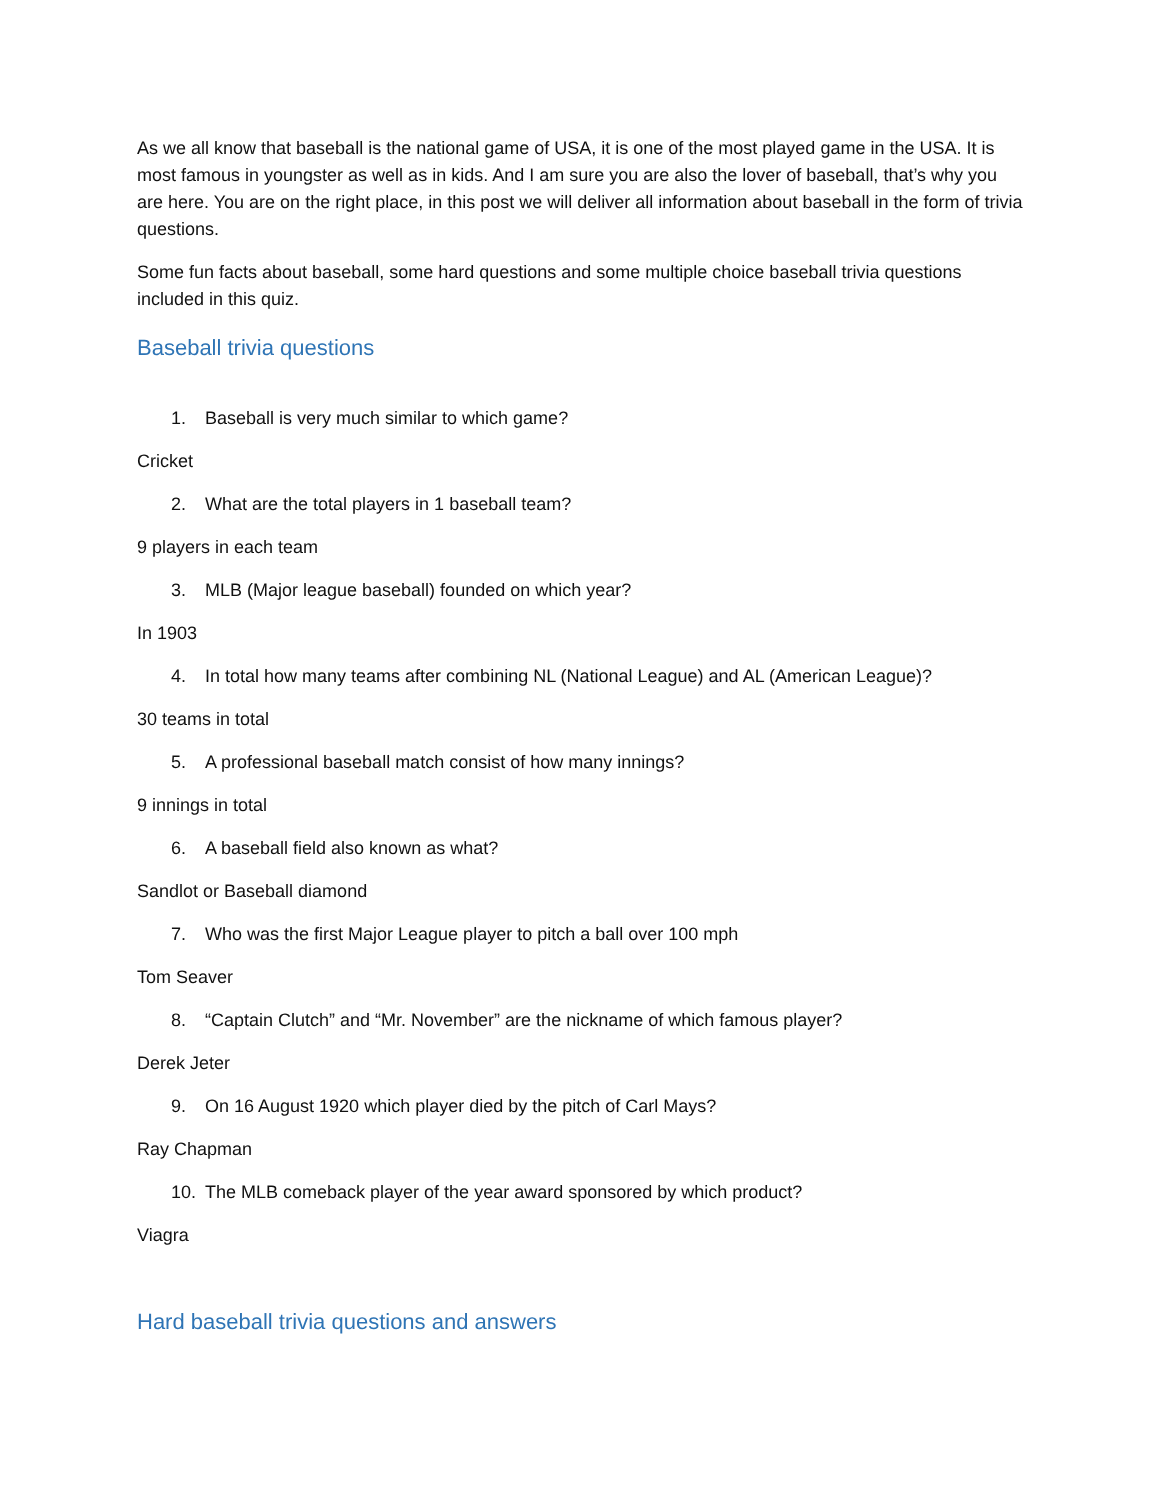As we all know that baseball is the national game of USA, it is one of the most played game in the USA. It is most famous in youngster as well as in kids. And I am sure you are also the lover of baseball, that’s why you are here. You are on the right place, in this post we will deliver all information about baseball in the form of trivia questions.
Some fun facts about baseball, some hard questions and some multiple choice baseball trivia questions included in this quiz.
Baseball trivia questions
1. Baseball is very much similar to which game?
Cricket
2. What are the total players in 1 baseball team?
9 players in each team
3. MLB (Major league baseball) founded on which year?
In 1903
4. In total how many teams after combining NL (National League) and AL (American League)?
30 teams in total
5. A professional baseball match consist of how many innings?
9 innings in total
6. A baseball field also known as what?
Sandlot or Baseball diamond
7. Who was the first Major League player to pitch a ball over 100 mph
Tom Seaver
8. “Captain Clutch” and “Mr. November” are the nickname of which famous player?
Derek Jeter
9. On 16 August 1920 which player died by the pitch of Carl Mays?
Ray Chapman
10. The MLB comeback player of the year award sponsored by which product?
Viagra
Hard baseball trivia questions and answers